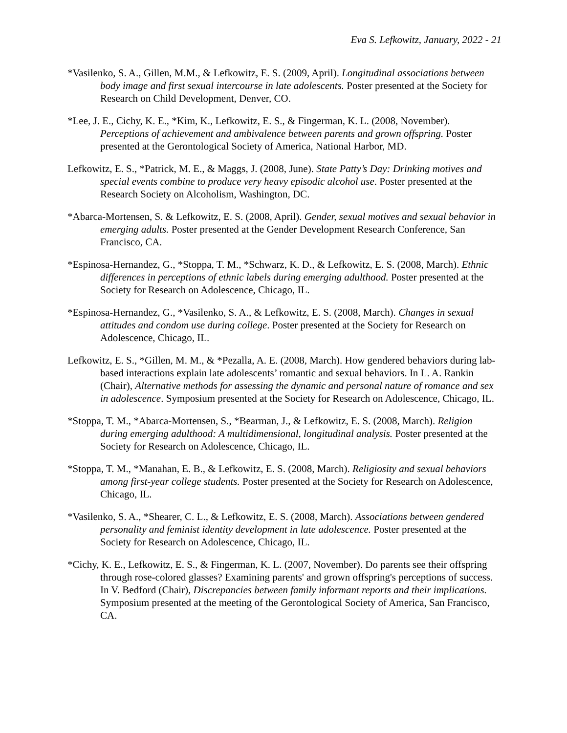Eva S. Lefkowitz, January, 2022 - 21
*Vasilenko, S. A., Gillen, M.M., & Lefkowitz, E. S. (2009, April). Longitudinal associations between body image and first sexual intercourse in late adolescents. Poster presented at the Society for Research on Child Development, Denver, CO.
*Lee, J. E., Cichy, K. E., *Kim, K., Lefkowitz, E. S., & Fingerman, K. L. (2008, November). Perceptions of achievement and ambivalence between parents and grown offspring. Poster presented at the Gerontological Society of America, National Harbor, MD.
Lefkowitz, E. S., *Patrick, M. E., & Maggs, J. (2008, June). State Patty’s Day: Drinking motives and special events combine to produce very heavy episodic alcohol use. Poster presented at the Research Society on Alcoholism, Washington, DC.
*Abarca-Mortensen, S. & Lefkowitz, E. S. (2008, April). Gender, sexual motives and sexual behavior in emerging adults. Poster presented at the Gender Development Research Conference, San Francisco, CA.
*Espinosa-Hernandez, G., *Stoppa, T. M., *Schwarz, K. D., & Lefkowitz, E. S. (2008, March). Ethnic differences in perceptions of ethnic labels during emerging adulthood. Poster presented at the Society for Research on Adolescence, Chicago, IL.
*Espinosa-Hernandez, G., *Vasilenko, S. A., & Lefkowitz, E. S. (2008, March). Changes in sexual attitudes and condom use during college. Poster presented at the Society for Research on Adolescence, Chicago, IL.
Lefkowitz, E. S., *Gillen, M. M., & *Pezalla, A. E. (2008, March). How gendered behaviors during lab-based interactions explain late adolescents’ romantic and sexual behaviors. In L. A. Rankin (Chair), Alternative methods for assessing the dynamic and personal nature of romance and sex in adolescence. Symposium presented at the Society for Research on Adolescence, Chicago, IL.
*Stoppa, T. M., *Abarca-Mortensen, S., *Bearman, J., & Lefkowitz, E. S. (2008, March). Religion during emerging adulthood: A multidimensional, longitudinal analysis. Poster presented at the Society for Research on Adolescence, Chicago, IL.
*Stoppa, T. M., *Manahan, E. B., & Lefkowitz, E. S. (2008, March). Religiosity and sexual behaviors among first-year college students. Poster presented at the Society for Research on Adolescence, Chicago, IL.
*Vasilenko, S. A., *Shearer, C. L., & Lefkowitz, E. S. (2008, March). Associations between gendered personality and feminist identity development in late adolescence. Poster presented at the Society for Research on Adolescence, Chicago, IL.
*Cichy, K. E., Lefkowitz, E. S., & Fingerman, K. L. (2007, November). Do parents see their offspring through rose-colored glasses? Examining parents' and grown offspring's perceptions of success. In V. Bedford (Chair), Discrepancies between family informant reports and their implications. Symposium presented at the meeting of the Gerontological Society of America, San Francisco, CA.